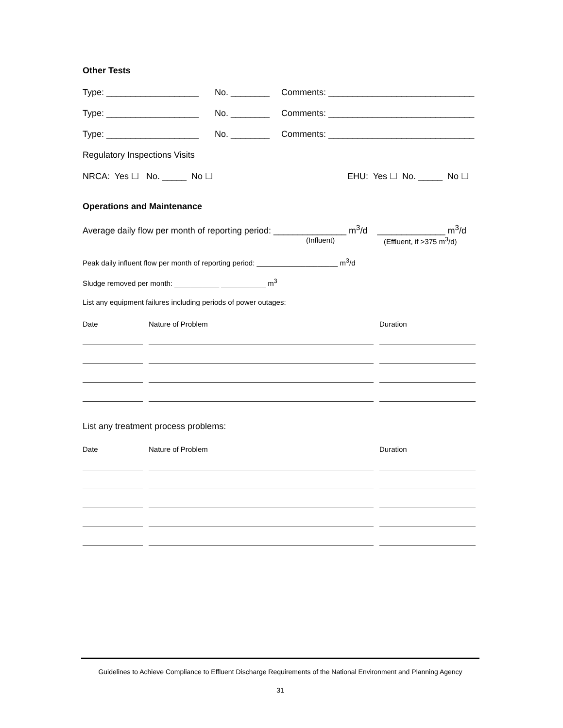Other Tests
Type: ___________________ No. ________ Comments: ______________________________
Type: ___________________ No. ________ Comments: ______________________________
Type: ___________________ No. ________ Comments: ______________________________
Regulatory Inspections Visits
NRCA: Yes ☐ No. _____ No ☐ EHU: Yes ☐ No. _____ No ☐
Operations and Maintenance
Average daily flow per month of reporting period: _______________ m<sup>3</sup>/d ______________ m<sup>3</sup>/d
(Influent) (Effluent, if >375 m<sup>3</sup>/d)
Peak daily influent flow per month of reporting period: ____________________ m<sup>3</sup>/d
Sludge removed per month: ___________ ___________ m<sup>3</sup>
List any equipment failures including periods of power outages:
Date Nature of Problem Duration
List any treatment process problems:
Date Nature of Problem Duration
Guidelines to Achieve Compliance to Effluent Discharge Requirements of the National Environment and Planning Agency
31